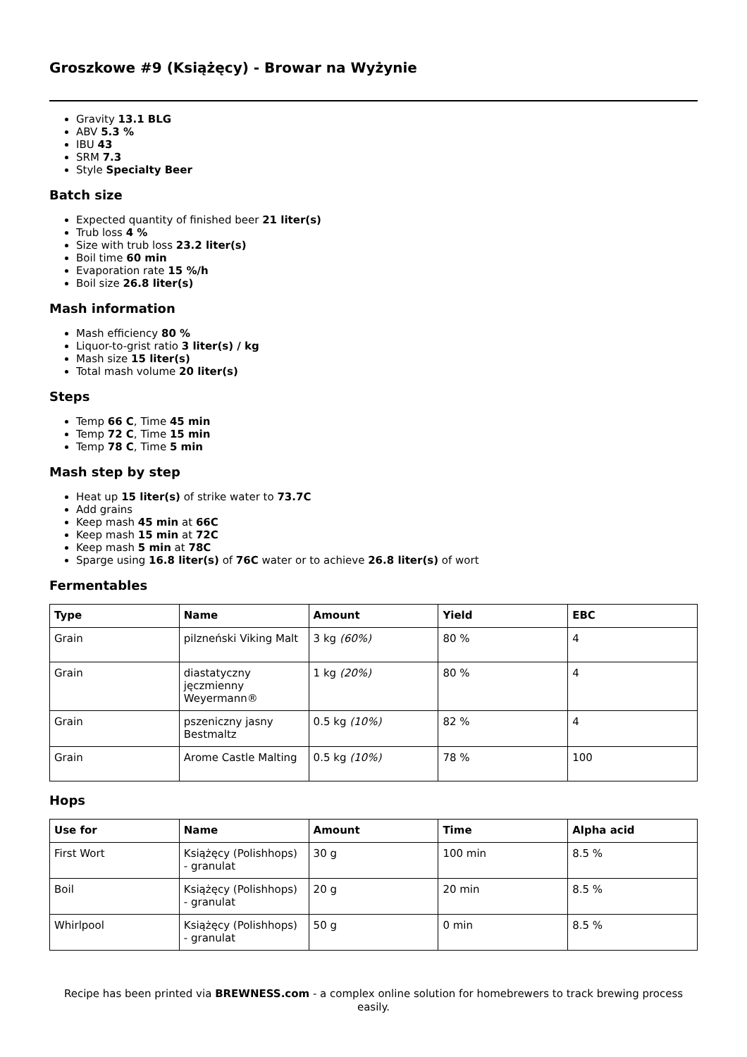Groszkowe #9 (Książęcy) - Browar na Wyżynie
Gravity 13.1 BLG
ABV 5.3 %
IBU 43
SRM 7.3
Style Specialty Beer
Batch size
Expected quantity of finished beer 21 liter(s)
Trub loss 4 %
Size with trub loss 23.2 liter(s)
Boil time 60 min
Evaporation rate 15 %/h
Boil size 26.8 liter(s)
Mash information
Mash efficiency 80 %
Liquor-to-grist ratio 3 liter(s) / kg
Mash size 15 liter(s)
Total mash volume 20 liter(s)
Steps
Temp 66 C, Time 45 min
Temp 72 C, Time 15 min
Temp 78 C, Time 5 min
Mash step by step
Heat up 15 liter(s) of strike water to 73.7C
Add grains
Keep mash 45 min at 66C
Keep mash 15 min at 72C
Keep mash 5 min at 78C
Sparge using 16.8 liter(s) of 76C water or to achieve 26.8 liter(s) of wort
Fermentables
| Type | Name | Amount | Yield | EBC |
| --- | --- | --- | --- | --- |
| Grain | pilzneński Viking Malt | 3 kg (60%) | 80 % | 4 |
| Grain | diastatyczny jęczmienny Weyermann® | 1 kg (20%) | 80 % | 4 |
| Grain | pszeniczny jasny Bestmaltz | 0.5 kg (10%) | 82 % | 4 |
| Grain | Arome Castle Malting | 0.5 kg (10%) | 78 % | 100 |
Hops
| Use for | Name | Amount | Time | Alpha acid |
| --- | --- | --- | --- | --- |
| First Wort | Książęcy (Polishhops) - granulat | 30 g | 100 min | 8.5 % |
| Boil | Książęcy (Polishhops) - granulat | 20 g | 20 min | 8.5 % |
| Whirlpool | Książęcy (Polishhops) - granulat | 50 g | 0 min | 8.5 % |
Recipe has been printed via BREWNESS.com - a complex online solution for homebrewers to track brewing process easily.